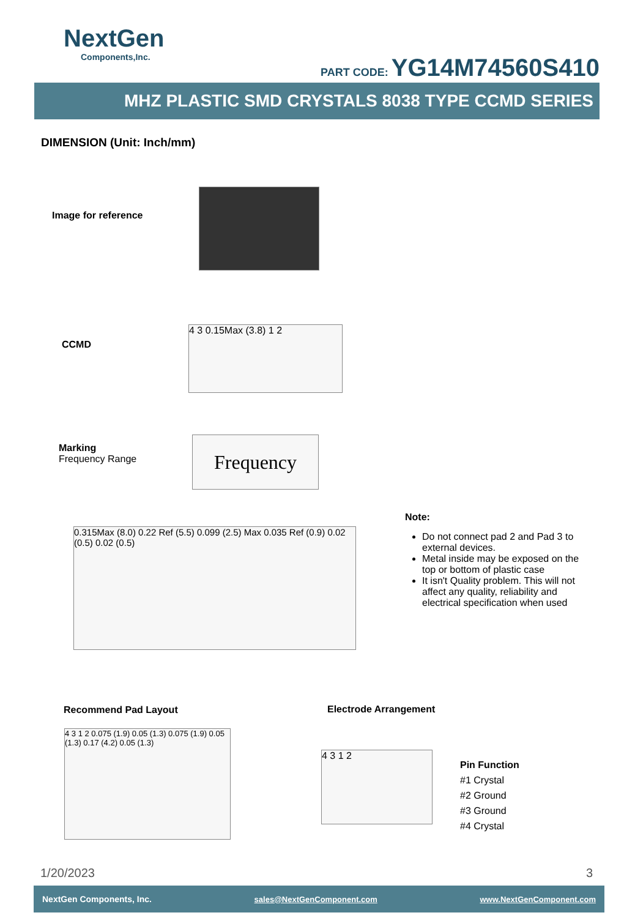NextGen
Components,Inc.
PART CODE: YG14M74560S410
MHZ PLASTIC SMD CRYSTALS 8038 TYPE CCMD SERIES
DIMENSION (Unit: Inch/mm)
Image for reference
CCMD
4 3 0.15Max (3.8) 1 2
Marking
Frequency Range
Frequency
0.315Max (8.0) 0.22 Ref (5.5) 0.099 (2.5) Max 0.035 Ref (0.9) 0.02 (0.5) 0.02 (0.5)
Note:
Do not connect pad 2 and Pad 3 to external devices.
Metal inside may be exposed on the top or bottom of plastic case
It isn't Quality problem. This will not affect any quality, reliability and electrical specification when used
Recommend Pad Layout Electrode Arrangement
4 3 1 2 0.075 (1.9) 0.05 (1.3) 0.075 (1.9) 0.05 (1.3) 0.17 (4.2) 0.05 (1.3)
4 3 1 2
Pin Function
#1 Crystal
#2 Ground
#3 Ground
#4 Crystal
1/20/2023 3
NextGen Components, Inc. sales@NextGenComponent.com www.NextGenComponent.com